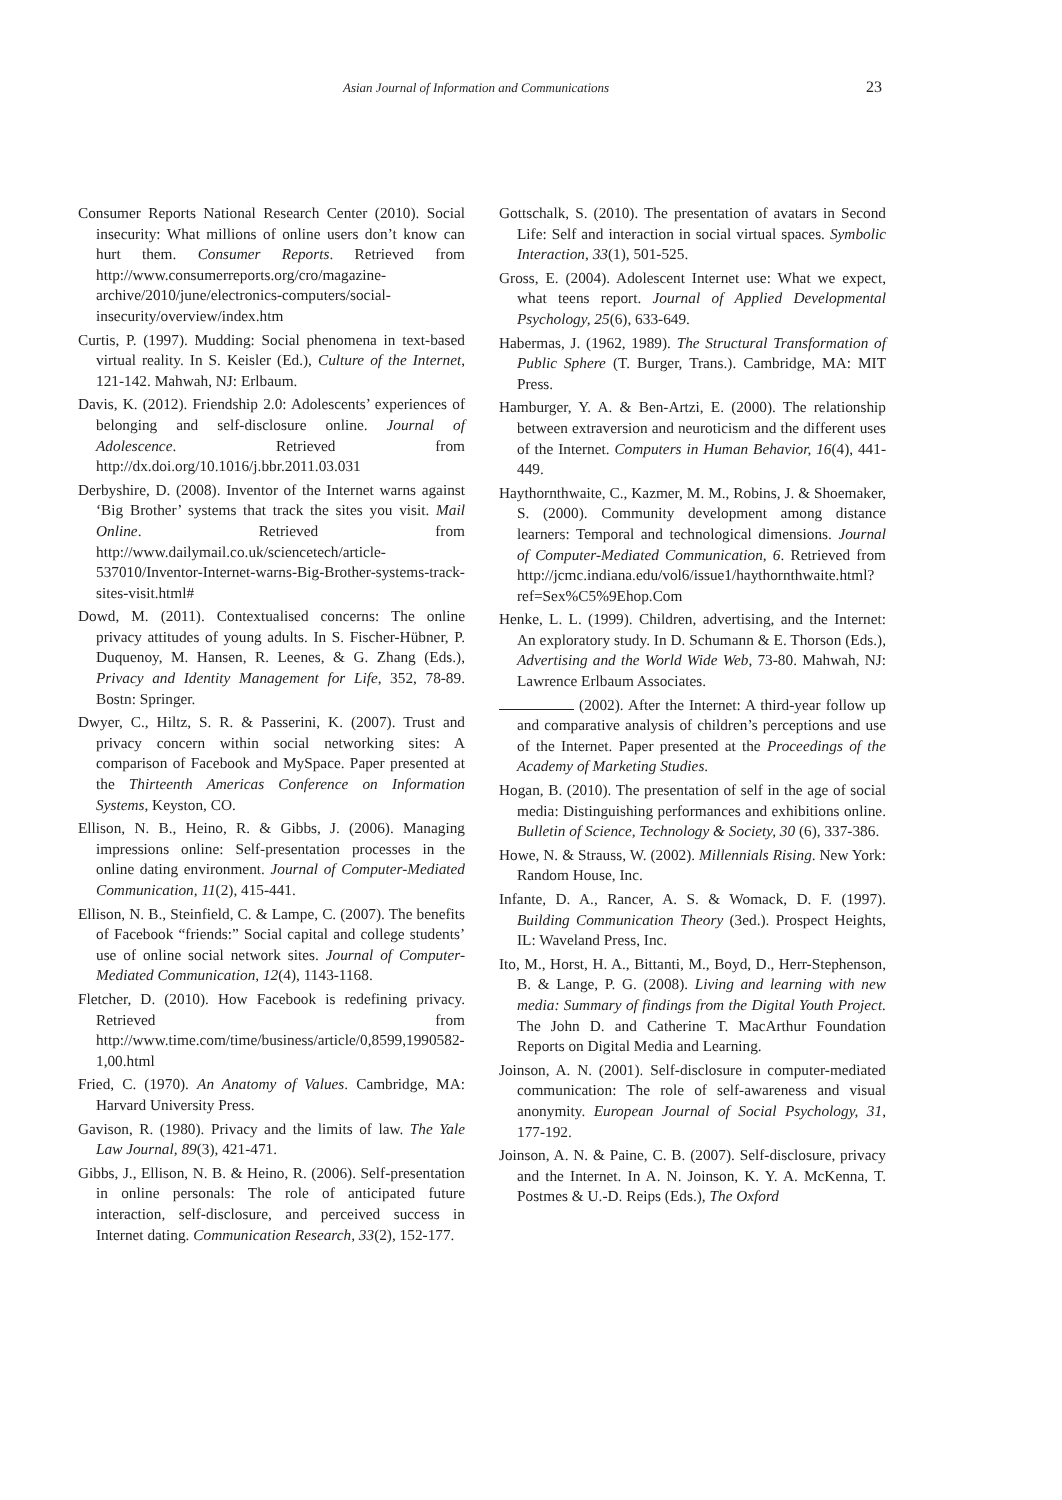Asian Journal of Information and Communications 23
Consumer Reports National Research Center (2010). Social insecurity: What millions of online users don’t know can hurt them. Consumer Reports. Retrieved from http://www.consumerreports.org/cro/magazine-archive/2010/june/electronics-computers/social-insecurity/overview/index.htm
Curtis, P. (1997). Mudding: Social phenomena in text-based virtual reality. In S. Keisler (Ed.), Culture of the Internet, 121-142. Mahwah, NJ: Erlbaum.
Davis, K. (2012). Friendship 2.0: Adolescents’ experiences of belonging and self-disclosure online. Journal of Adolescence. Retrieved from http://dx.doi.org/10.1016/j.bbr.2011.03.031
Derbyshire, D. (2008). Inventor of the Internet warns against ‘Big Brother’ systems that track the sites you visit. Mail Online. Retrieved from http://www.dailymail.co.uk/sciencetech/article-537010/Inventor-Internet-warns-Big-Brother-systems-track-sites-visit.html#
Dowd, M. (2011). Contextualised concerns: The online privacy attitudes of young adults. In S. Fischer-Hübner, P. Duquenoy, M. Hansen, R. Leenes, & G. Zhang (Eds.), Privacy and Identity Management for Life, 352, 78-89. Bostn: Springer.
Dwyer, C., Hiltz, S. R. & Passerini, K. (2007). Trust and privacy concern within social networking sites: A comparison of Facebook and MySpace. Paper presented at the Thirteenth Americas Conference on Information Systems, Keyston, CO.
Ellison, N. B., Heino, R. & Gibbs, J. (2006). Managing impressions online: Self-presentation processes in the online dating environment. Journal of Computer-Mediated Communication, 11(2), 415-441.
Ellison, N. B., Steinfield, C. & Lampe, C. (2007). The benefits of Facebook “friends:” Social capital and college students’ use of online social network sites. Journal of Computer-Mediated Communication, 12(4), 1143-1168.
Fletcher, D. (2010). How Facebook is redefining privacy. Retrieved from http://www.time.com/time/business/article/0,8599,1990582-1,00.html
Fried, C. (1970). An Anatomy of Values. Cambridge, MA: Harvard University Press.
Gavison, R. (1980). Privacy and the limits of law. The Yale Law Journal, 89(3), 421-471.
Gibbs, J., Ellison, N. B. & Heino, R. (2006). Self-presentation in online personals: The role of anticipated future interaction, self-disclosure, and perceived success in Internet dating. Communication Research, 33(2), 152-177.
Gottschalk, S. (2010). The presentation of avatars in Second Life: Self and interaction in social virtual spaces. Symbolic Interaction, 33(1), 501-525.
Gross, E. (2004). Adolescent Internet use: What we expect, what teens report. Journal of Applied Developmental Psychology, 25(6), 633-649.
Habermas, J. (1962, 1989). The Structural Transformation of Public Sphere (T. Burger, Trans.). Cambridge, MA: MIT Press.
Hamburger, Y. A. & Ben-Artzi, E. (2000). The relationship between extraversion and neuroticism and the different uses of the Internet. Computers in Human Behavior, 16(4), 441-449.
Haythornthwaite, C., Kazmer, M. M., Robins, J. & Shoemaker, S. (2000). Community development among distance learners: Temporal and technological dimensions. Journal of Computer-Mediated Communication, 6. Retrieved from http://jcmc.indiana.edu/vol6/issue1/haythornthwaite.html?ref=Sex%C5%9Ehop.Com
Henke, L. L. (1999). Children, advertising, and the Internet: An exploratory study. In D. Schumann & E. Thorson (Eds.), Advertising and the World Wide Web, 73-80. Mahwah, NJ: Lawrence Erlbaum Associates.
(2002). After the Internet: A third-year follow up and comparative analysis of children’s perceptions and use of the Internet. Paper presented at the Proceedings of the Academy of Marketing Studies.
Hogan, B. (2010). The presentation of self in the age of social media: Distinguishing performances and exhibitions online. Bulletin of Science, Technology & Society, 30 (6), 337-386.
Howe, N. & Strauss, W. (2002). Millennials Rising. New York: Random House, Inc.
Infante, D. A., Rancer, A. S. & Womack, D. F. (1997). Building Communication Theory (3ed.). Prospect Heights, IL: Waveland Press, Inc.
Ito, M., Horst, H. A., Bittanti, M., Boyd, D., Herr-Stephenson, B. & Lange, P. G. (2008). Living and learning with new media: Summary of findings from the Digital Youth Project. The John D. and Catherine T. MacArthur Foundation Reports on Digital Media and Learning.
Joinson, A. N. (2001). Self-disclosure in computer-mediated communication: The role of self-awareness and visual anonymity. European Journal of Social Psychology, 31, 177-192.
Joinson, A. N. & Paine, C. B. (2007). Self-disclosure, privacy and the Internet. In A. N. Joinson, K. Y. A. McKenna, T. Postmes & U.-D. Reips (Eds.), The Oxford